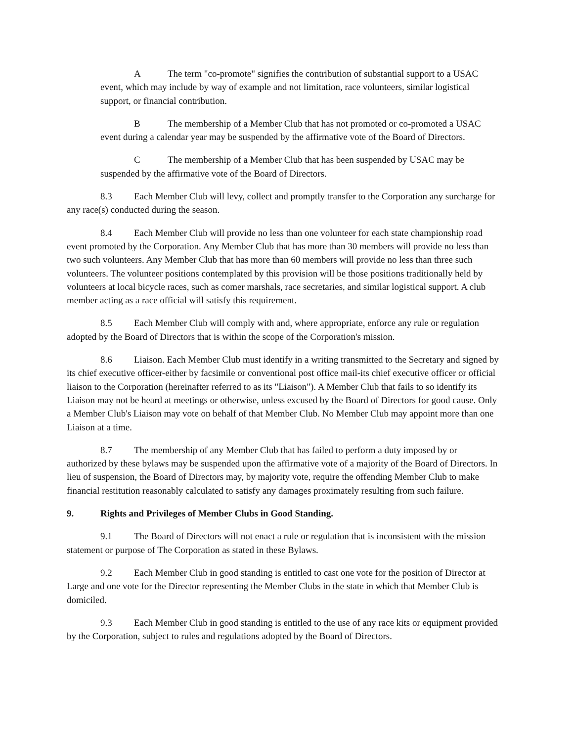A The term "co-promote" signifies the contribution of substantial support to a USAC event, which may include by way of example and not limitation, race volunteers, similar logistical support, or financial contribution.
B The membership of a Member Club that has not promoted or co-promoted a USAC event during a calendar year may be suspended by the affirmative vote of the Board of Directors.
C The membership of a Member Club that has been suspended by USAC may be suspended by the affirmative vote of the Board of Directors.
8.3 Each Member Club will levy, collect and promptly transfer to the Corporation any surcharge for any race(s) conducted during the season.
8.4 Each Member Club will provide no less than one volunteer for each state championship road event promoted by the Corporation. Any Member Club that has more than 30 members will provide no less than two such volunteers. Any Member Club that has more than 60 members will provide no less than three such volunteers. The volunteer positions contemplated by this provision will be those positions traditionally held by volunteers at local bicycle races, such as comer marshals, race secretaries, and similar logistical support. A club member acting as a race official will satisfy this requirement.
8.5 Each Member Club will comply with and, where appropriate, enforce any rule or regulation adopted by the Board of Directors that is within the scope of the Corporation's mission.
8.6 Liaison. Each Member Club must identify in a writing transmitted to the Secretary and signed by its chief executive officer-either by facsimile or conventional post office mail-its chief executive officer or official liaison to the Corporation (hereinafter referred to as its "Liaison"). A Member Club that fails to so identify its Liaison may not be heard at meetings or otherwise, unless excused by the Board of Directors for good cause. Only a Member Club's Liaison may vote on behalf of that Member Club. No Member Club may appoint more than one Liaison at a time.
8.7 The membership of any Member Club that has failed to perform a duty imposed by or authorized by these bylaws may be suspended upon the affirmative vote of a majority of the Board of Directors. In lieu of suspension, the Board of Directors may, by majority vote, require the offending Member Club to make financial restitution reasonably calculated to satisfy any damages proximately resulting from such failure.
9. Rights and Privileges of Member Clubs in Good Standing.
9.1 The Board of Directors will not enact a rule or regulation that is inconsistent with the mission statement or purpose of The Corporation as stated in these Bylaws.
9.2 Each Member Club in good standing is entitled to cast one vote for the position of Director at Large and one vote for the Director representing the Member Clubs in the state in which that Member Club is domiciled.
9.3 Each Member Club in good standing is entitled to the use of any race kits or equipment provided by the Corporation, subject to rules and regulations adopted by the Board of Directors.